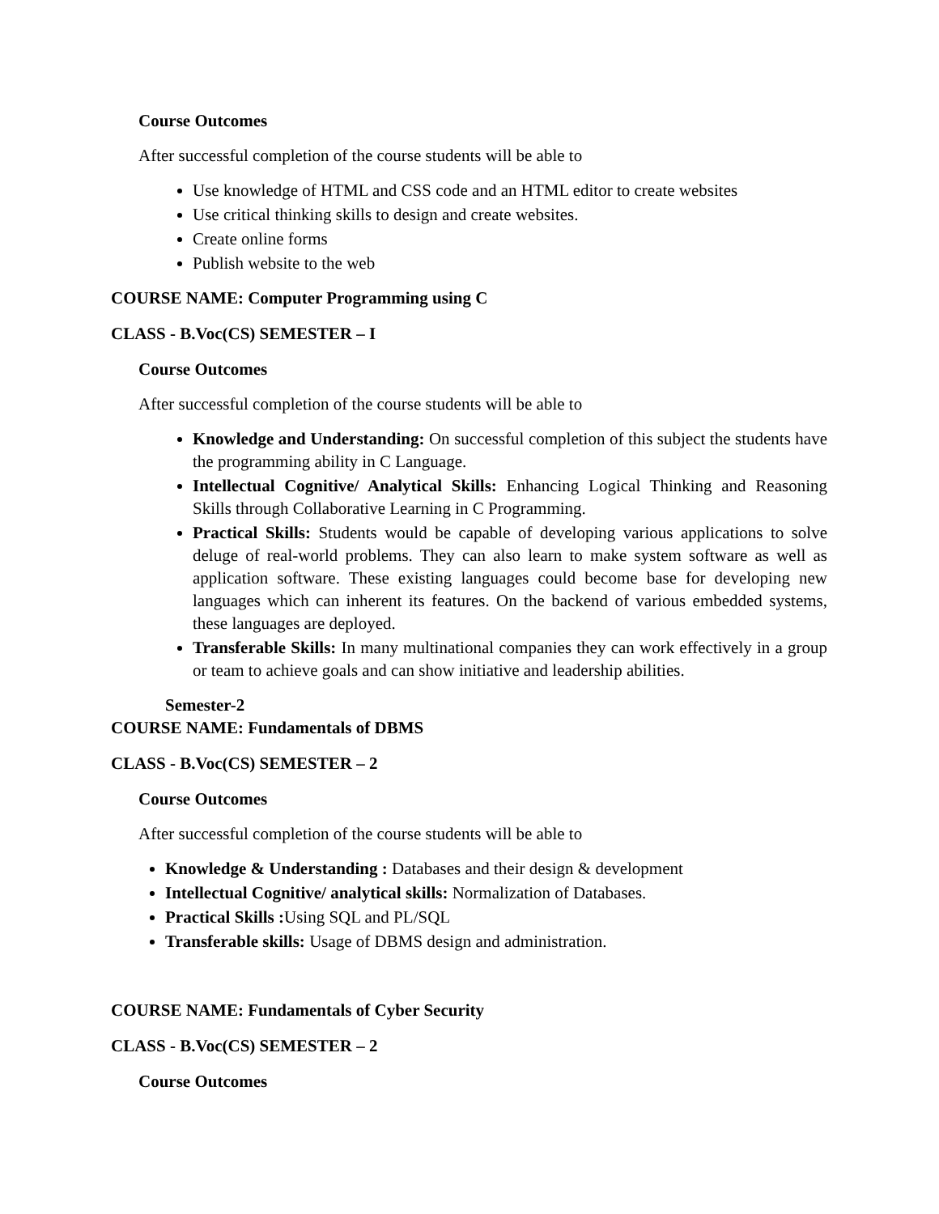Course Outcomes
After successful completion of the course students will be able to
Use knowledge of HTML and CSS code and an HTML editor to create websites
Use critical thinking skills to design and create websites.
Create online forms
Publish website to the web
COURSE NAME: Computer Programming using C
CLASS - B.Voc(CS) SEMESTER – I
Course Outcomes
After successful completion of the course students will be able to
Knowledge and Understanding: On successful completion of this subject the students have the programming ability in C Language.
Intellectual Cognitive/ Analytical Skills: Enhancing Logical Thinking and Reasoning Skills through Collaborative Learning in C Programming.
Practical Skills: Students would be capable of developing various applications to solve deluge of real-world problems. They can also learn to make system software as well as application software. These existing languages could become base for developing new languages which can inherent its features. On the backend of various embedded systems, these languages are deployed.
Transferable Skills: In many multinational companies they can work effectively in a group or team to achieve goals and can show initiative and leadership abilities.
Semester-2
COURSE NAME: Fundamentals of DBMS
CLASS - B.Voc(CS) SEMESTER – 2
Course Outcomes
After successful completion of the course students will be able to
Knowledge & Understanding : Databases and their design & development
Intellectual Cognitive/ analytical skills: Normalization of Databases.
Practical Skills : Using SQL and PL/SQL
Transferable skills: Usage of DBMS design and administration.
COURSE NAME: Fundamentals of Cyber Security
CLASS - B.Voc(CS) SEMESTER – 2
Course Outcomes